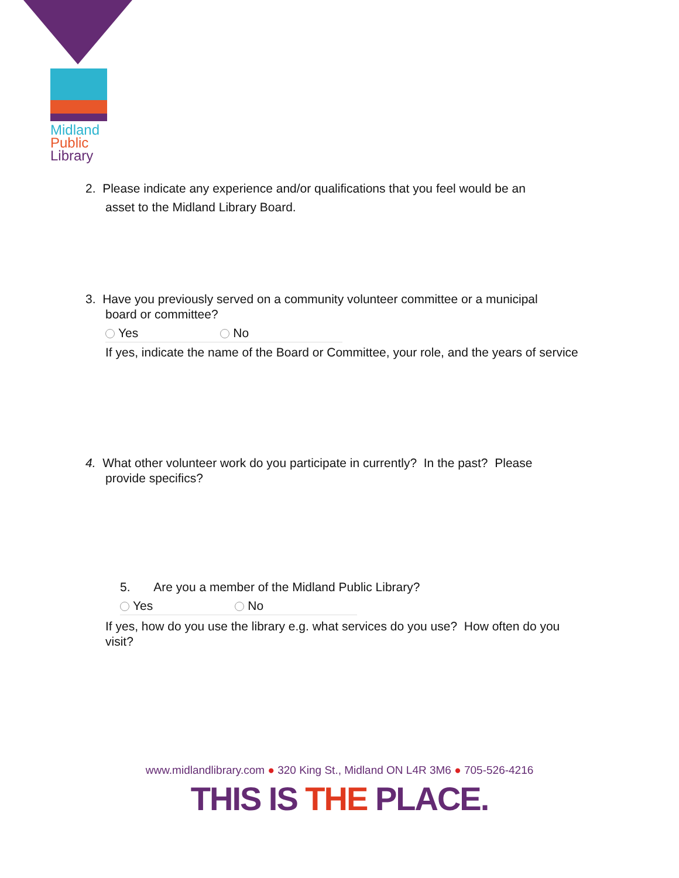Midland
Public
Library
2. Please indicate any experience and/or qualifications that you feel would be an
asset to the Midland Library Board.
3. Have you previously served on a community volunteer committee or a municipal
board or committee?
Yes No
If yes, indicate the name of the Board or Committee, your role, and the years of service
4. What other volunteer work do you participate in currently? In the past? Please
provide specifics?
5. Are you a member of the Midland Public Library?
Yes No
If yes, how do you use the library e.g. what services do you use? How often do you visit?
www.midlandlibrary.com ● 320 King St., Midland ON L4R 3M6 ● 705-526-4216
THIS IS THE PLACE.